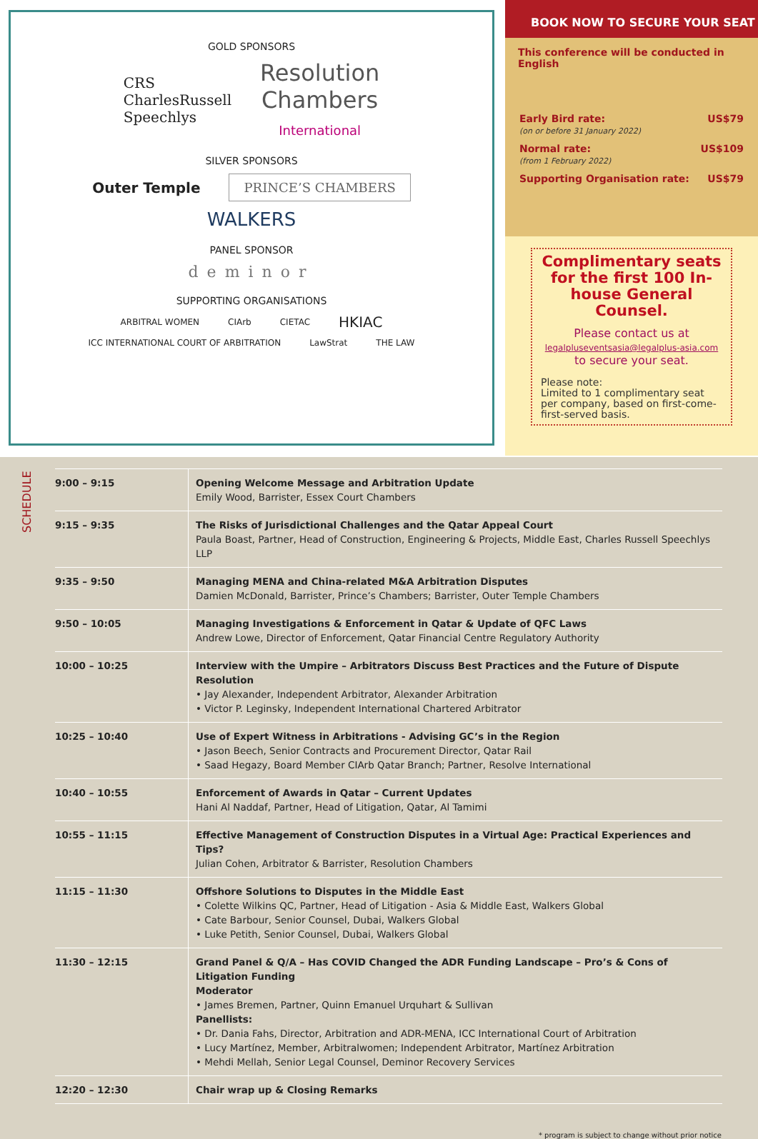GOLD SPONSORS
CRS
CharlesRussell
Speechlys
Resolution
Chambers
International
SILVER SPONSORS
Outer Temple
PRINCE’S CHAMBERS
WALKERS
PANEL SPONSOR
deminor
SUPPORTING ORGANISATIONS
ARBITRAL WOMEN CIArb CIETAC HKIAC
ICC INTERNATIONAL COURT OF ARBITRATION LawStrat THE LAW
BOOK NOW TO SECURE YOUR SEAT
This conference will be conducted in English
| Early Bird rate: (on or before 31 January 2022) | US$79 |
| Normal rate: (from 1 February 2022) | US$109 |
| Supporting Organisation rate: | US$79 |
Complimentary seats for the first 100 In-house General Counsel.
Please contact us at
legalpluseventsasia@legalplus-asia.com
to secure your seat.
Please note:
Limited to 1 complimentary seat per company, based on first-come-first-served basis.
SCHEDULE
| 9:00 – 9:15 | Opening Welcome Message and Arbitration Update Emily Wood, Barrister, Essex Court Chambers |
| 9:15 – 9:35 | The Risks of Jurisdictional Challenges and the Qatar Appeal Court Paula Boast, Partner, Head of Construction, Engineering & Projects, Middle East, Charles Russell Speechlys LLP |
| 9:35 – 9:50 | Managing MENA and China-related M&A Arbitration Disputes Damien McDonald, Barrister, Prince’s Chambers; Barrister, Outer Temple Chambers |
| 9:50 – 10:05 | Managing Investigations & Enforcement in Qatar & Update of QFC Laws Andrew Lowe, Director of Enforcement, Qatar Financial Centre Regulatory Authority |
| 10:00 – 10:25 | Interview with the Umpire – Arbitrators Discuss Best Practices and the Future of Dispute Resolution • Jay Alexander, Independent Arbitrator, Alexander Arbitration • Victor P. Leginsky, Independent International Chartered Arbitrator |
| 10:25 – 10:40 | Use of Expert Witness in Arbitrations - Advising GC’s in the Region • Jason Beech, Senior Contracts and Procurement Director, Qatar Rail • Saad Hegazy, Board Member CIArb Qatar Branch; Partner, Resolve International |
| 10:40 – 10:55 | Enforcement of Awards in Qatar – Current Updates Hani Al Naddaf, Partner, Head of Litigation, Qatar, Al Tamimi |
| 10:55 – 11:15 | Effective Management of Construction Disputes in a Virtual Age: Practical Experiences and Tips? Julian Cohen, Arbitrator & Barrister, Resolution Chambers |
| 11:15 – 11:30 | Offshore Solutions to Disputes in the Middle East • Colette Wilkins QC, Partner, Head of Litigation - Asia & Middle East, Walkers Global • Cate Barbour, Senior Counsel, Dubai, Walkers Global • Luke Petith, Senior Counsel, Dubai, Walkers Global |
| 11:30 – 12:15 | Grand Panel & Q/A – Has COVID Changed the ADR Funding Landscape – Pro’s & Cons of Litigation Funding Moderator • James Bremen, Partner, Quinn Emanuel Urquhart & Sullivan Panellists: • Dr. Dania Fahs, Director, Arbitration and ADR-MENA, ICC International Court of Arbitration • Lucy Martínez, Member, Arbitralwomen; Independent Arbitrator, Martínez Arbitration • Mehdi Mellah, Senior Legal Counsel, Deminor Recovery Services |
| 12:20 – 12:30 | Chair wrap up & Closing Remarks |
* program is subject to change without prior notice